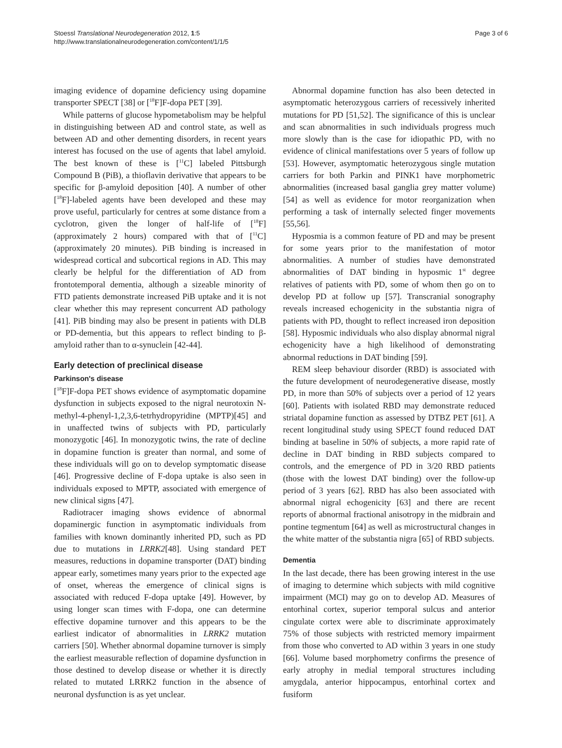Stoessl Translational Neurodegeneration 2012, 1:5
http://www.translationalneurodegeneration.com/content/1/1/5
Page 3 of 6
imaging evidence of dopamine deficiency using dopamine transporter SPECT [38] or [<sup>18</sup>F]F-dopa PET [39].
While patterns of glucose hypometabolism may be helpful in distinguishing between AD and control state, as well as between AD and other dementing disorders, in recent years interest has focused on the use of agents that label amyloid. The best known of these is [<sup>11</sup>C] labeled Pittsburgh Compound B (PiB), a thioflavin derivative that appears to be specific for β-amyloid deposition [40]. A number of other [<sup>18</sup>F]-labeled agents have been developed and these may prove useful, particularly for centres at some distance from a cyclotron, given the longer of half-life of [<sup>18</sup>F] (approximately 2 hours) compared with that of [<sup>11</sup>C] (approximately 20 minutes). PiB binding is increased in widespread cortical and subcortical regions in AD. This may clearly be helpful for the differentiation of AD from frontotemporal dementia, although a sizeable minority of FTD patients demonstrate increased PiB uptake and it is not clear whether this may represent concurrent AD pathology [41]. PiB binding may also be present in patients with DLB or PD-dementia, but this appears to reflect binding to β-amyloid rather than to α-synuclein [42-44].
Early detection of preclinical disease
Parkinson's disease
[<sup>18</sup>F]F-dopa PET shows evidence of asymptomatic dopamine dysfunction in subjects exposed to the nigral neurotoxin N-methyl-4-phenyl-1,2,3,6-tetrhydropyridine (MPTP)[45] and in unaffected twins of subjects with PD, particularly monozygotic [46]. In monozygotic twins, the rate of decline in dopamine function is greater than normal, and some of these individuals will go on to develop symptomatic disease [46]. Progressive decline of F-dopa uptake is also seen in individuals exposed to MPTP, associated with emergence of new clinical signs [47].
Radiotracer imaging shows evidence of abnormal dopaminergic function in asymptomatic individuals from families with known dominantly inherited PD, such as PD due to mutations in LRRK2[48]. Using standard PET measures, reductions in dopamine transporter (DAT) binding appear early, sometimes many years prior to the expected age of onset, whereas the emergence of clinical signs is associated with reduced F-dopa uptake [49]. However, by using longer scan times with F-dopa, one can determine effective dopamine turnover and this appears to be the earliest indicator of abnormalities in LRRK2 mutation carriers [50]. Whether abnormal dopamine turnover is simply the earliest measurable reflection of dopamine dysfunction in those destined to develop disease or whether it is directly related to mutated LRRK2 function in the absence of neuronal dysfunction is as yet unclear.
Abnormal dopamine function has also been detected in asymptomatic heterozygous carriers of recessively inherited mutations for PD [51,52]. The significance of this is unclear and scan abnormalities in such individuals progress much more slowly than is the case for idiopathic PD, with no evidence of clinical manifestations over 5 years of follow up [53]. However, asymptomatic heterozygous single mutation carriers for both Parkin and PINK1 have morphometric abnormalities (increased basal ganglia grey matter volume)[54] as well as evidence for motor reorganization when performing a task of internally selected finger movements [55,56].
Hyposmia is a common feature of PD and may be present for some years prior to the manifestation of motor abnormalities. A number of studies have demonstrated abnormalities of DAT binding in hyposmic 1<sup>st</sup> degree relatives of patients with PD, some of whom then go on to develop PD at follow up [57]. Transcranial sonography reveals increased echogenicity in the substantia nigra of patients with PD, thought to reflect increased iron deposition [58]. Hyposmic individuals who also display abnormal nigral echogenicity have a high likelihood of demonstrating abnormal reductions in DAT binding [59].
REM sleep behaviour disorder (RBD) is associated with the future development of neurodegenerative disease, mostly PD, in more than 50% of subjects over a period of 12 years [60]. Patients with isolated RBD may demonstrate reduced striatal dopamine function as assessed by DTBZ PET [61]. A recent longitudinal study using SPECT found reduced DAT binding at baseline in 50% of subjects, a more rapid rate of decline in DAT binding in RBD subjects compared to controls, and the emergence of PD in 3/20 RBD patients (those with the lowest DAT binding) over the follow-up period of 3 years [62]. RBD has also been associated with abnormal nigral echogenicity [63] and there are recent reports of abnormal fractional anisotropy in the midbrain and pontine tegmentum [64] as well as microstructural changes in the white matter of the substantia nigra [65] of RBD subjects.
Dementia
In the last decade, there has been growing interest in the use of imaging to determine which subjects with mild cognitive impairment (MCI) may go on to develop AD. Measures of entorhinal cortex, superior temporal sulcus and anterior cingulate cortex were able to discriminate approximately 75% of those subjects with restricted memory impairment from those who converted to AD within 3 years in one study [66]. Volume based morphometry confirms the presence of early atrophy in medial temporal structures including amygdala, anterior hippocampus, entorhinal cortex and fusiform